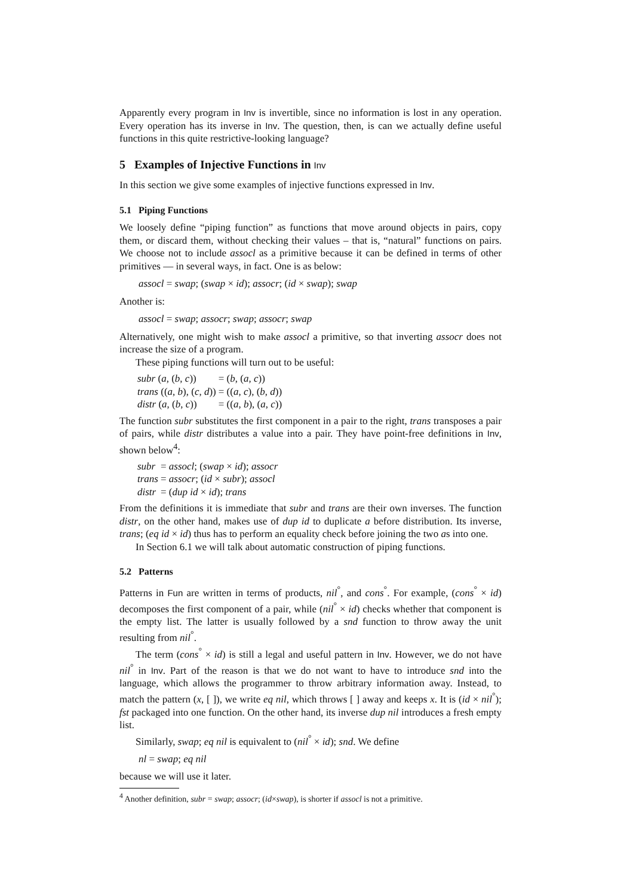Apparently every program in Inv is invertible, since no information is lost in any operation. Every operation has its inverse in Inv. The question, then, is can we actually define useful functions in this quite restrictive-looking language?
5 Examples of Injective Functions in Inv
In this section we give some examples of injective functions expressed in Inv.
5.1 Piping Functions
We loosely define “piping function” as functions that move around objects in pairs, copy them, or discard them, without checking their values – that is, “natural” functions on pairs. We choose not to include assocl as a primitive because it can be defined in terms of other primitives — in several ways, in fact. One is as below:
assocl = swap; (swap × id); assocr; (id × swap); swap
Another is:
assocl = swap; assocr; swap; assocr; swap
Alternatively, one might wish to make assocl a primitive, so that inverting assocr does not increase the size of a program.
These piping functions will turn out to be useful:
| subr ( a , ( b , c )) | = ( b , ( a , c )) |
| trans (( a , b ), ( c , d )) | = (( a , c ), ( b , d )) |
| distr ( a , ( b , c )) | = (( a , b ), ( a , c )) |
The function subr substitutes the first component in a pair to the right, trans transposes a pair of pairs, while distr distributes a value into a pair. They have point-free definitions in Inv, shown below<sup>4</sup>:
| subr | = assocl ; ( swap × id ); assocr |
| trans | = assocr ; ( id × subr ); assocl |
| distr | = ( dup id × id ); trans |
From the definitions it is immediate that subr and trans are their own inverses. The function distr, on the other hand, makes use of dup id to duplicate a before distribution. Its inverse, trans; (eq id × id) thus has to perform an equality check before joining the two as into one.
In Section 6.1 we will talk about automatic construction of piping functions.
5.2 Patterns
Patterns in Fun are written in terms of products, nil<sup>°</sup>, and cons<sup>°</sup>. For example, (cons<sup>°</sup> × id) decomposes the first component of a pair, while (nil<sup>°</sup> × id) checks whether that component is the empty list. The latter is usually followed by a snd function to throw away the unit resulting from nil<sup>°</sup>.
The term (cons<sup>°</sup> × id) is still a legal and useful pattern in Inv. However, we do not have nil<sup>°</sup> in Inv. Part of the reason is that we do not want to have to introduce snd into the language, which allows the programmer to throw arbitrary information away. Instead, to match the pattern (x, [ ]), we write eq nil, which throws [ ] away and keeps x. It is (id × nil<sup>°</sup>); fst packaged into one function. On the other hand, its inverse dup nil introduces a fresh empty list.
Similarly, swap; eq nil is equivalent to (nil<sup>°</sup> × id); snd. We define
nl = swap; eq nil
because we will use it later.
<sup>4</sup> Another definition, subr = swap; assocr; (id×swap), is shorter if assocl is not a primitive.